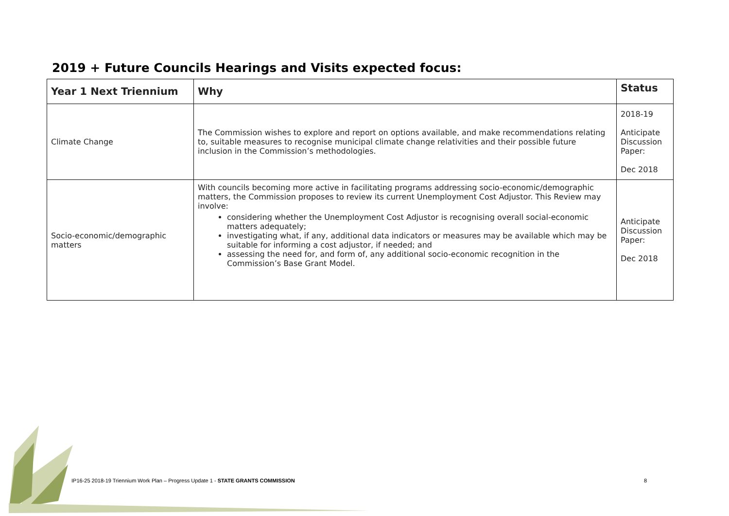2019 + Future Councils Hearings and Visits expected focus:
| Year 1 Next Triennium | Why | Status |
| --- | --- | --- |
| Climate Change | The Commission wishes to explore and report on options available, and make recommendations relating to, suitable measures to recognise municipal climate change relativities and their possible future inclusion in the Commission’s methodologies. | 2018-19 Anticipate Discussion Paper: Dec 2018 |
| Socio-economic/demographic matters | With councils becoming more active in facilitating programs addressing socio-economic/demographic matters, the Commission proposes to review its current Unemployment Cost Adjustor. This Review may involve: considering whether the Unemployment Cost Adjustor is recognising overall social-economic matters adequately; investigating what, if any, additional data indicators or measures may be available which may be suitable for informing a cost adjustor, if needed; and assessing the need for, and form of, any additional socio-economic recognition in the Commission’s Base Grant Model. | Anticipate Discussion Paper: Dec 2018 |
IP16-25 2018-19 Triennium Work Plan – Progress Update 1 - STATE GRANTS COMMISSION
8